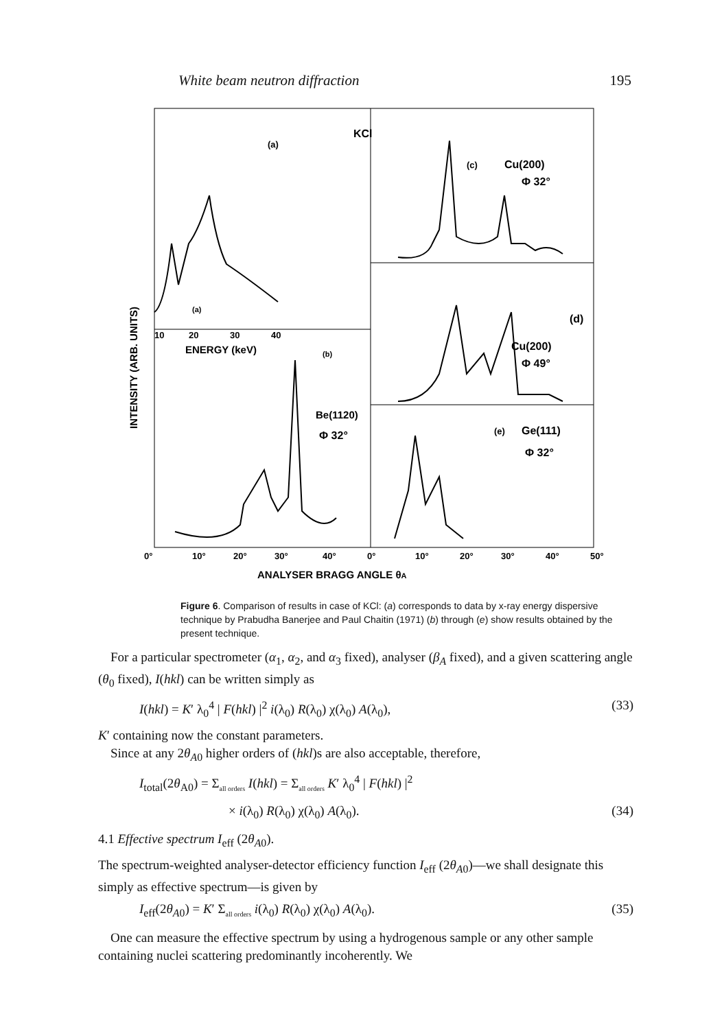White beam neutron diffraction 195
(a)
KCl
(c)
Cu(200)
Φ 32°
(d)
Cu(200)
Φ 49°
(e)
Ge(111)
Φ 32°
Be(1120)
Φ 32°
(b)
(a)
10
20
30
40
ENERGY (keV)
0°
10°
20°
30°
40°
0°
10°
20°
30°
40°
50°
ANALYSER BRAGG ANGLE θA
INTENSITY (ARB. UNITS)
Figure 6. Comparison of results in case of KCl: (a) corresponds to data by x-ray energy dispersive technique by Prabudha Banerjee and Paul Chaitin (1971) (b) through (e) show results obtained by the present technique.
For a particular spectrometer (α<sub>1</sub>, α<sub>2</sub>, and α<sub>3</sub> fixed), analyser (β<sub>A</sub> fixed), and a given scattering angle (θ<sub>0</sub> fixed), I(hkl) can be written simply as
I(hkl) = K′ λ<sub>0</sub><sup>4</sup> | F(hkl) |<sup>2</sup> i(λ<sub>0</sub>) R(λ<sub>0</sub>) χ(λ<sub>0</sub>) A(λ<sub>0</sub>), (33)
K′ containing now the constant parameters.
Since at any 2θ<sub>A</sub><sub>0</sub> higher orders of (hkl)s are also acceptable, therefore,
I<sub>total</sub>(2θ<sub>A0</sub>) = Σ<sub>all orders</sub> I(hkl) = Σ<sub>all orders</sub> K′ λ<sub>0</sub><sup>4</sup> | F(hkl) |<sup>2</sup>
× i(λ<sub>0</sub>) R(λ<sub>0</sub>) χ(λ<sub>0</sub>) A(λ<sub>0</sub>). (34)
4.1 Effective spectrum I<sub>eff</sub> (2θ<sub>A</sub><sub>0</sub>).
The spectrum-weighted analyser-detector efficiency function I<sub>eff</sub> (2θ<sub>A</sub><sub>0</sub>)—we shall designate this simply as effective spectrum—is given by
I<sub>eff</sub>(2θ<sub>A</sub><sub>0</sub>) = K′ Σ<sub>all orders</sub> i(λ<sub>0</sub>) R(λ<sub>0</sub>) χ(λ<sub>0</sub>) A(λ<sub>0</sub>). (35)
One can measure the effective spectrum by using a hydrogenous sample or any other sample containing nuclei scattering predominantly incoherently. We